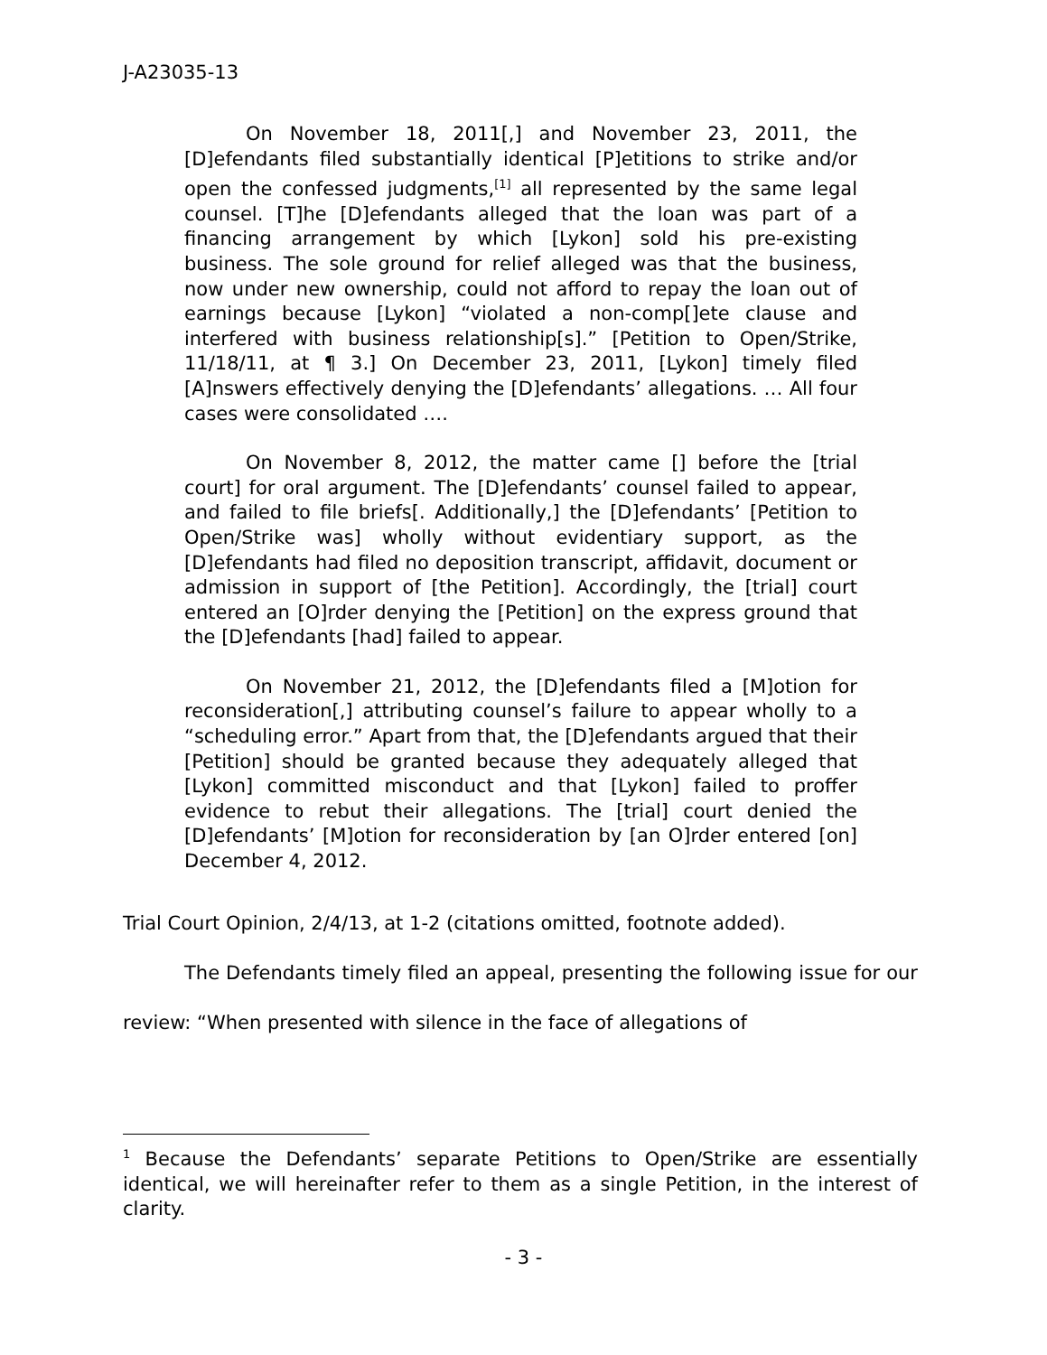J-A23035-13
On November 18, 2011[,] and November 23, 2011, the [D]efendants filed substantially identical [P]etitions to strike and/or open the confessed judgments,<sup>[1]</sup> all represented by the same legal counsel. [T]he [D]efendants alleged that the loan was part of a financing arrangement by which [Lykon] sold his pre-existing business. The sole ground for relief alleged was that the business, now under new ownership, could not afford to repay the loan out of earnings because [Lykon] “violated a non-comp[]ete clause and interfered with business relationship[s].” [Petition to Open/Strike, 11/18/11, at ¶ 3.] On December 23, 2011, [Lykon] timely filed [A]nswers effectively denying the [D]efendants’ allegations. … All four cases were consolidated ….
On November 8, 2012, the matter came [] before the [trial court] for oral argument. The [D]efendants’ counsel failed to appear, and failed to file briefs[. Additionally,] the [D]efendants’ [Petition to Open/Strike was] wholly without evidentiary support, as the [D]efendants had filed no deposition transcript, affidavit, document or admission in support of [the Petition]. Accordingly, the [trial] court entered an [O]rder denying the [Petition] on the express ground that the [D]efendants [had] failed to appear.
On November 21, 2012, the [D]efendants filed a [M]otion for reconsideration[,] attributing counsel’s failure to appear wholly to a “scheduling error.” Apart from that, the [D]efendants argued that their [Petition] should be granted because they adequately alleged that [Lykon] committed misconduct and that [Lykon] failed to proffer evidence to rebut their allegations. The [trial] court denied the [D]efendants’ [M]otion for reconsideration by [an O]rder entered [on] December 4, 2012.
Trial Court Opinion, 2/4/13, at 1-2 (citations omitted, footnote added).
The Defendants timely filed an appeal, presenting the following issue for our review: “When presented with silence in the face of allegations of
<sup>1</sup> Because the Defendants’ separate Petitions to Open/Strike are essentially identical, we will hereinafter refer to them as a single Petition, in the interest of clarity.
- 3 -